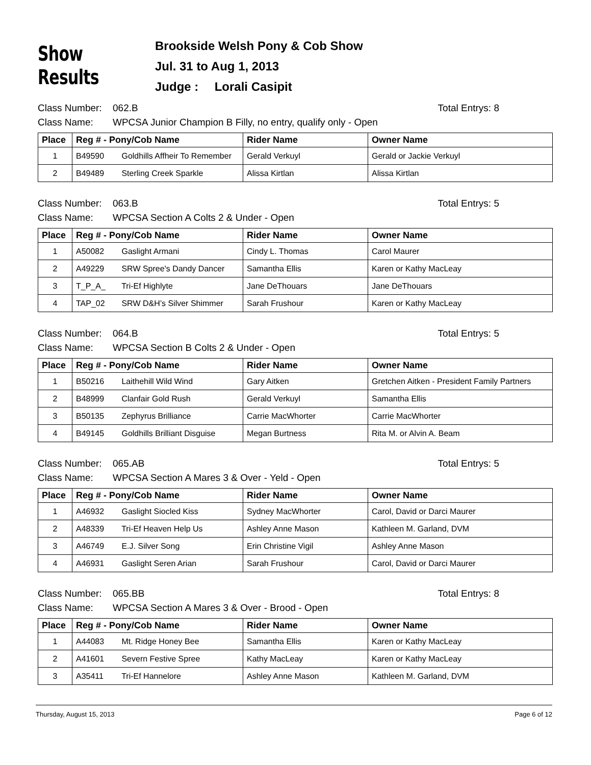Show Results
Brookside Welsh Pony & Cob Show
Jul. 31 to Aug 1, 2013
Judge : Lorali Casipit
Class Number:
062.B
Total Entrys: 8
Class Name:
WPCSA Junior Champion B Filly, no entry, qualify only - Open
| Place | Reg # - Pony/Cob Name | Rider Name | Owner Name |
| --- | --- | --- | --- |
| 1 | B49590 Goldhills Affheir To Remember | Gerald Verkuyl | Gerald or Jackie Verkuyl |
| 2 | B49489 Sterling Creek Sparkle | Alissa Kirtlan | Alissa Kirtlan |
Class Number:
063.B
Total Entrys: 5
Class Name:
WPCSA Section A Colts 2 & Under - Open
| Place | Reg # - Pony/Cob Name | Rider Name | Owner Name |
| --- | --- | --- | --- |
| 1 | A50082 Gaslight Armani | Cindy L. Thomas | Carol Maurer |
| 2 | A49229 SRW Spree's Dandy Dancer | Samantha Ellis | Karen or Kathy MacLeay |
| 3 | T_P_A_ Tri-Ef Highlyte | Jane DeThouars | Jane DeThouars |
| 4 | TAP_02 SRW D&H’s Silver Shimmer | Sarah Frushour | Karen or Kathy MacLeay |
Class Number:
064.B
Total Entrys: 5
Class Name:
WPCSA Section B Colts 2 & Under - Open
| Place | Reg # - Pony/Cob Name | Rider Name | Owner Name |
| --- | --- | --- | --- |
| 1 | B50216 Laithehill Wild Wind | Gary Aitken | Gretchen Aitken - President Family Partners |
| 2 | B48999 Clanfair Gold Rush | Gerald Verkuyl | Samantha Ellis |
| 3 | B50135 Zephyrus Brilliance | Carrie MacWhorter | Carrie MacWhorter |
| 4 | B49145 Goldhills Brilliant Disguise | Megan Burtness | Rita M. or Alvin A. Beam |
Class Number:
065.AB
Total Entrys: 5
Class Name:
WPCSA Section A Mares 3 & Over - Yeld - Open
| Place | Reg # - Pony/Cob Name | Rider Name | Owner Name |
| --- | --- | --- | --- |
| 1 | A46932 Gaslight Siocled Kiss | Sydney MacWhorter | Carol, David or Darci Maurer |
| 2 | A48339 Tri-Ef Heaven Help Us | Ashley Anne Mason | Kathleen M. Garland, DVM |
| 3 | A46749 E.J. Silver Song | Erin Christine Vigil | Ashley Anne Mason |
| 4 | A46931 Gaslight Seren Arian | Sarah Frushour | Carol, David or Darci Maurer |
Class Number:
065.BB
Total Entrys: 8
Class Name:
WPCSA Section A Mares 3 & Over - Brood - Open
| Place | Reg # - Pony/Cob Name | Rider Name | Owner Name |
| --- | --- | --- | --- |
| 1 | A44083 Mt. Ridge Honey Bee | Samantha Ellis | Karen or Kathy MacLeay |
| 2 | A41601 Severn Festive Spree | Kathy MacLeay | Karen or Kathy MacLeay |
| 3 | A35411 Tri-Ef Hannelore | Ashley Anne Mason | Kathleen M. Garland, DVM |
Thursday, August 15, 2013 Page 6 of 12